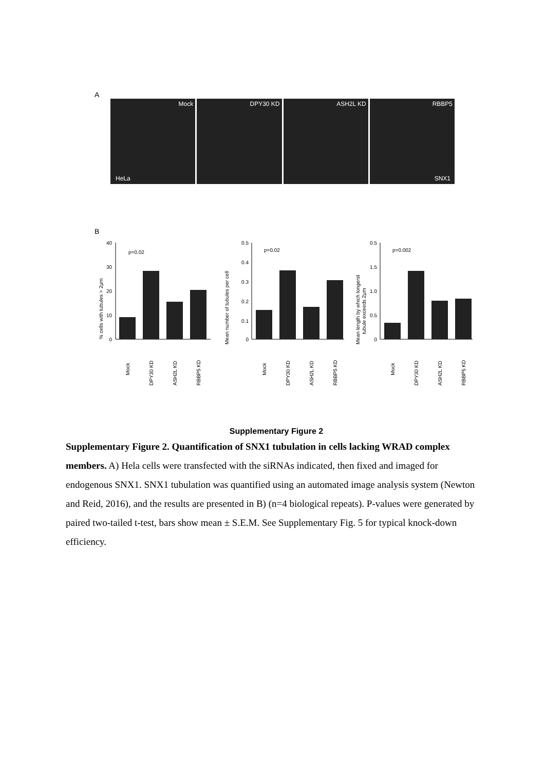A
Mock
HeLa
DPY30 KD
ASH2L KD
RBBP5
SNX1
B
40
30
20
10
0
p=0.02
% cells with tubules > 2μm
Mock
DPY30 KD
ASH2L KD
RBBP5 KD
0.5
0.4
0.3
0.2
0.1
0
p=0.02
Mean number of tubules per cell
Mock
DPY30 KD
ASH2L KD
RBBP5 KD
0.5
1.5
1.0
0.5
0
p=0.002
Mean length by which longerst
tubule exceeds 2μm
Mock
DPY30 KD
ASH2L KD
RBBP5 KD
Supplementary Figure 2
Supplementary Figure 2. Quantification of SNX1 tubulation in cells lacking WRAD complex members. A) Hela cells were transfected with the siRNAs indicated, then fixed and imaged for endogenous SNX1. SNX1 tubulation was quantified using an automated image analysis system (Newton and Reid, 2016), and the results are presented in B) (n=4 biological repeats). P-values were generated by paired two-tailed t-test, bars show mean ± S.E.M. See Supplementary Fig. 5 for typical knock-down efficiency.